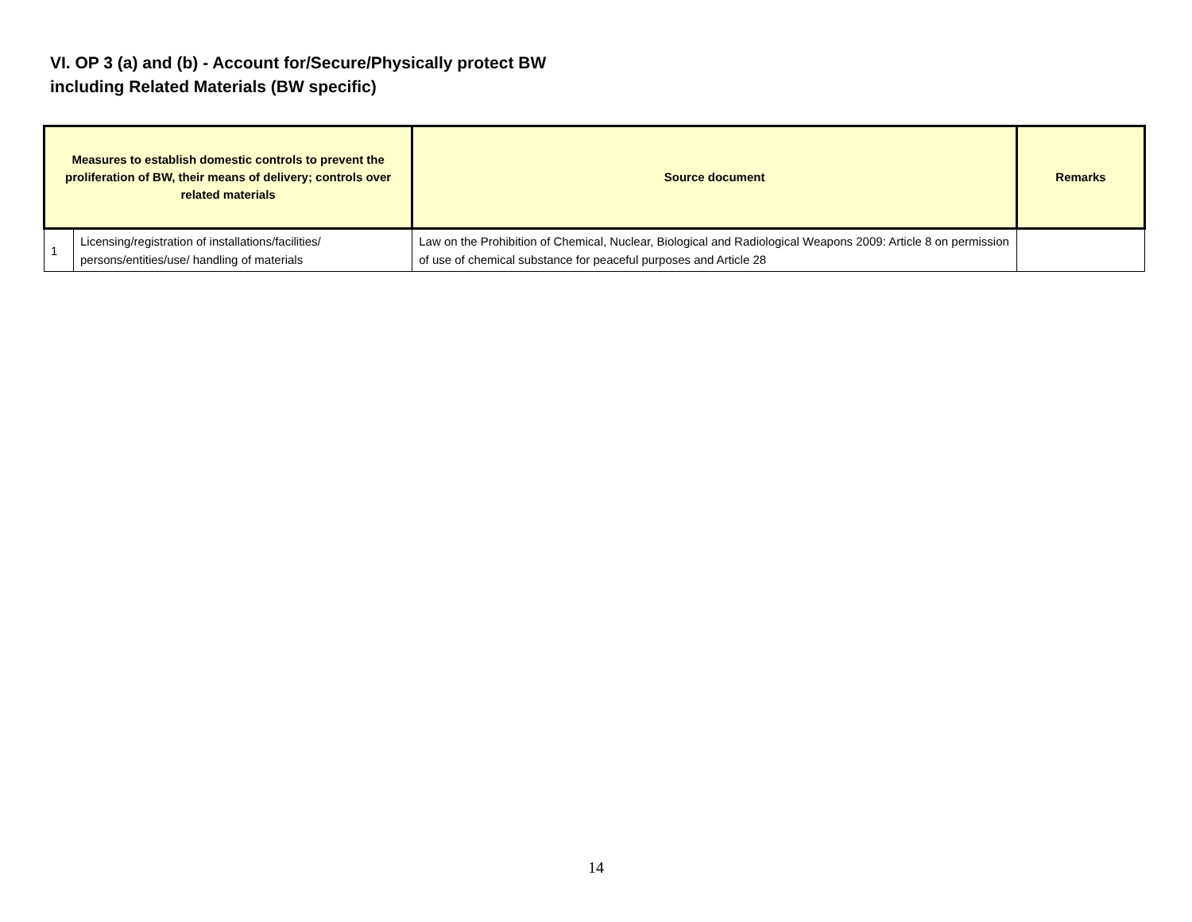VI. OP 3 (a) and (b) - Account for/Secure/Physically protect BW
including Related Materials (BW specific)
| Measures to establish domestic controls to prevent the proliferation of BW, their means of delivery; controls over related materials | | Source document | Remarks |
| --- | --- | --- | --- |
| 1 | Licensing/registration of installations/facilities/ persons/entities/use/ handling of materials | Law on the Prohibition of Chemical, Nuclear, Biological and Radiological Weapons 2009: Article 8 on permission of use of chemical substance for peaceful purposes and Article 28 | |
14